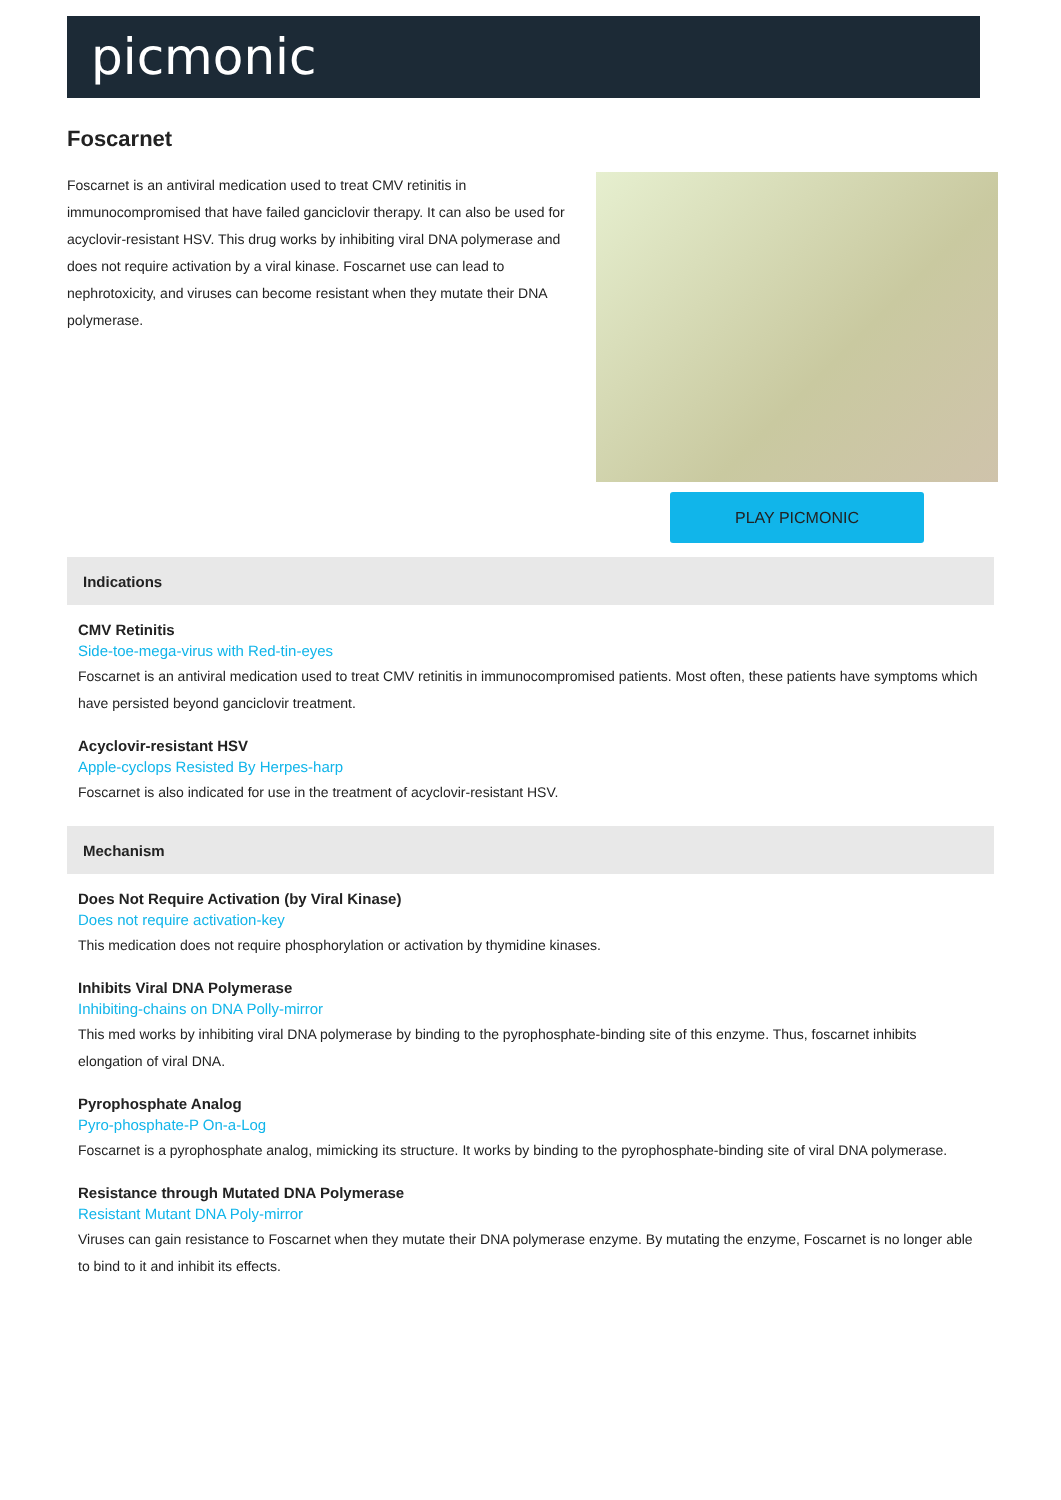picmonic
Foscarnet
Foscarnet is an antiviral medication used to treat CMV retinitis in immunocompromised that have failed ganciclovir therapy. It can also be used for acyclovir-resistant HSV. This drug works by inhibiting viral DNA polymerase and does not require activation by a viral kinase. Foscarnet use can lead to nephrotoxicity, and viruses can become resistant when they mutate their DNA polymerase.
PLAY PICMONIC
Indications
CMV Retinitis
Side-toe-mega-virus with Red-tin-eyes
Foscarnet is an antiviral medication used to treat CMV retinitis in immunocompromised patients. Most often, these patients have symptoms which have persisted beyond ganciclovir treatment.
Acyclovir-resistant HSV
Apple-cyclops Resisted By Herpes-harp
Foscarnet is also indicated for use in the treatment of acyclovir-resistant HSV.
Mechanism
Does Not Require Activation (by Viral Kinase)
Does not require activation-key
This medication does not require phosphorylation or activation by thymidine kinases.
Inhibits Viral DNA Polymerase
Inhibiting-chains on DNA Polly-mirror
This med works by inhibiting viral DNA polymerase by binding to the pyrophosphate-binding site of this enzyme. Thus, foscarnet inhibits elongation of viral DNA.
Pyrophosphate Analog
Pyro-phosphate-P On-a-Log
Foscarnet is a pyrophosphate analog, mimicking its structure. It works by binding to the pyrophosphate-binding site of viral DNA polymerase.
Resistance through Mutated DNA Polymerase
Resistant Mutant DNA Poly-mirror
Viruses can gain resistance to Foscarnet when they mutate their DNA polymerase enzyme. By mutating the enzyme, Foscarnet is no longer able to bind to it and inhibit its effects.